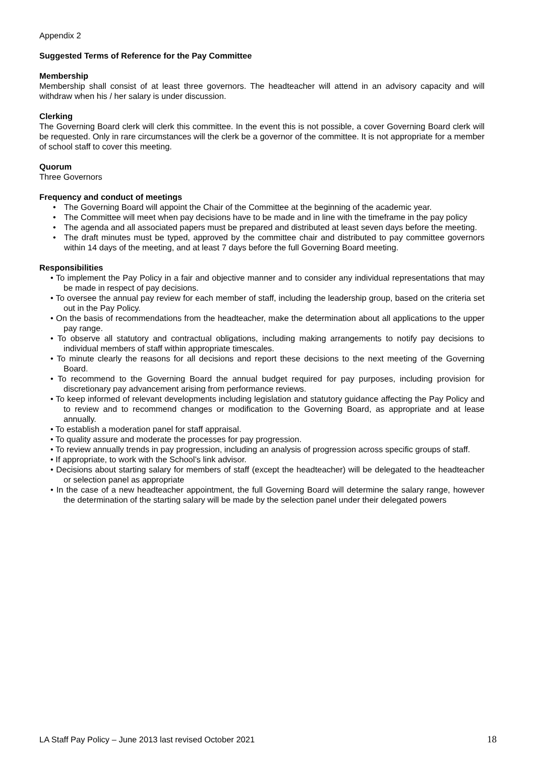Appendix 2
Suggested Terms of Reference for the Pay Committee
Membership
Membership shall consist of at least three governors. The headteacher will attend in an advisory capacity and will withdraw when his / her salary is under discussion.
Clerking
The Governing Board clerk will clerk this committee. In the event this is not possible, a cover Governing Board clerk will be requested. Only in rare circumstances will the clerk be a governor of the committee. It is not appropriate for a member of school staff to cover this meeting.
Quorum
Three Governors
Frequency and conduct of meetings
• The Governing Board will appoint the Chair of the Committee at the beginning of the academic year.
• The Committee will meet when pay decisions have to be made and in line with the timeframe in the pay policy
• The agenda and all associated papers must be prepared and distributed at least seven days before the meeting.
• The draft minutes must be typed, approved by the committee chair and distributed to pay committee governors within 14 days of the meeting, and at least 7 days before the full Governing Board meeting.
Responsibilities
• To implement the Pay Policy in a fair and objective manner and to consider any individual representations that may be made in respect of pay decisions.
• To oversee the annual pay review for each member of staff, including the leadership group, based on the criteria set out in the Pay Policy.
• On the basis of recommendations from the headteacher, make the determination about all applications to the upper pay range.
• To observe all statutory and contractual obligations, including making arrangements to notify pay decisions to individual members of staff within appropriate timescales.
• To minute clearly the reasons for all decisions and report these decisions to the next meeting of the Governing Board.
• To recommend to the Governing Board the annual budget required for pay purposes, including provision for discretionary pay advancement arising from performance reviews.
• To keep informed of relevant developments including legislation and statutory guidance affecting the Pay Policy and to review and to recommend changes or modification to the Governing Board, as appropriate and at lease annually.
• To establish a moderation panel for staff appraisal.
• To quality assure and moderate the processes for pay progression.
• To review annually trends in pay progression, including an analysis of progression across specific groups of staff.
• If appropriate, to work with the School’s link advisor.
• Decisions about starting salary for members of staff (except the headteacher) will be delegated to the headteacher or selection panel as appropriate
• In the case of a new headteacher appointment, the full Governing Board will determine the salary range, however the determination of the starting salary will be made by the selection panel under their delegated powers
LA Staff Pay Policy – June 2013 last revised October 2021 18